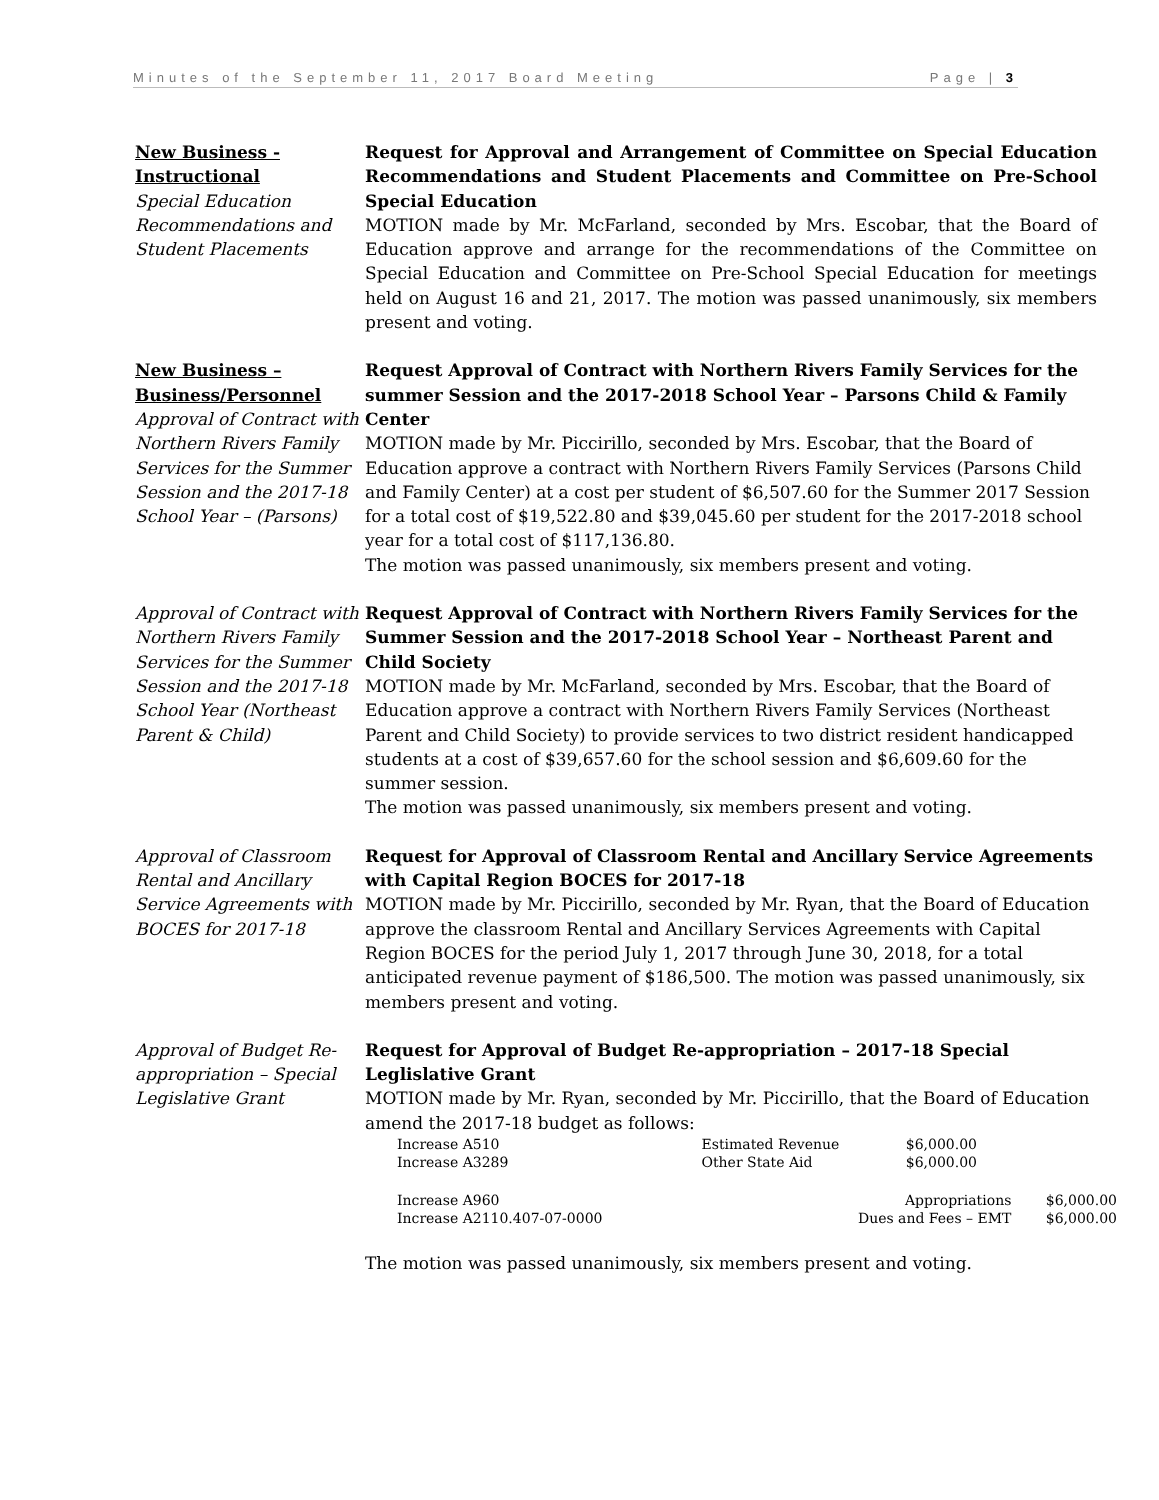Minutes of the September 11, 2017 Board Meeting Page | 3
New Business - Instructional
Special Education Recommendations and Student Placements
Request for Approval and Arrangement of Committee on Special Education Recommendations and Student Placements and Committee on Pre-School Special Education
MOTION made by Mr. McFarland, seconded by Mrs. Escobar, that the Board of Education approve and arrange for the recommendations of the Committee on Special Education and Committee on Pre-School Special Education for meetings held on August 16 and 21, 2017. The motion was passed unanimously, six members present and voting.
New Business – Business/Personnel
Approval of Contract with Northern Rivers Family Services for the Summer Session and the 2017-18 School Year – (Parsons)
Request Approval of Contract with Northern Rivers Family Services for the summer Session and the 2017-2018 School Year – Parsons Child & Family Center
MOTION made by Mr. Piccirillo, seconded by Mrs. Escobar, that the Board of Education approve a contract with Northern Rivers Family Services (Parsons Child and Family Center) at a cost per student of $6,507.60 for the Summer 2017 Session for a total cost of $19,522.80 and $39,045.60 per student for the 2017-2018 school year for a total cost of $117,136.80.
The motion was passed unanimously, six members present and voting.
Approval of Contract with Northern Rivers Family Services for the Summer Session and the 2017-18 School Year (Northeast Parent & Child)
Request Approval of Contract with Northern Rivers Family Services for the Summer Session and the 2017-2018 School Year – Northeast Parent and Child Society
MOTION made by Mr. McFarland, seconded by Mrs. Escobar, that the Board of Education approve a contract with Northern Rivers Family Services (Northeast Parent and Child Society) to provide services to two district resident handicapped students at a cost of $39,657.60 for the school session and $6,609.60 for the summer session.
The motion was passed unanimously, six members present and voting.
Approval of Classroom Rental and Ancillary Service Agreements with BOCES for 2017-18
Request for Approval of Classroom Rental and Ancillary Service Agreements with Capital Region BOCES for 2017-18
MOTION made by Mr. Piccirillo, seconded by Mr. Ryan, that the Board of Education approve the classroom Rental and Ancillary Services Agreements with Capital Region BOCES for the period July 1, 2017 through June 30, 2018, for a total anticipated revenue payment of $186,500. The motion was passed unanimously, six members present and voting.
Approval of Budget Re-appropriation – Special Legislative Grant
Request for Approval of Budget Re-appropriation – 2017-18 Special Leglislative Grant
MOTION made by Mr. Ryan, seconded by Mr. Piccirillo, that the Board of Education amend the 2017-18 budget as follows:
| Increase A510 | Estimated Revenue | $6,000.00 | |
| Increase A3289 | Other State Aid | $6,000.00 | |
| Increase A960 | Appropriations | | $6,000.00 |
| Increase A2110.407-07-0000 | Dues and Fees – EMT | | $6,000.00 |
The motion was passed unanimously, six members present and voting.